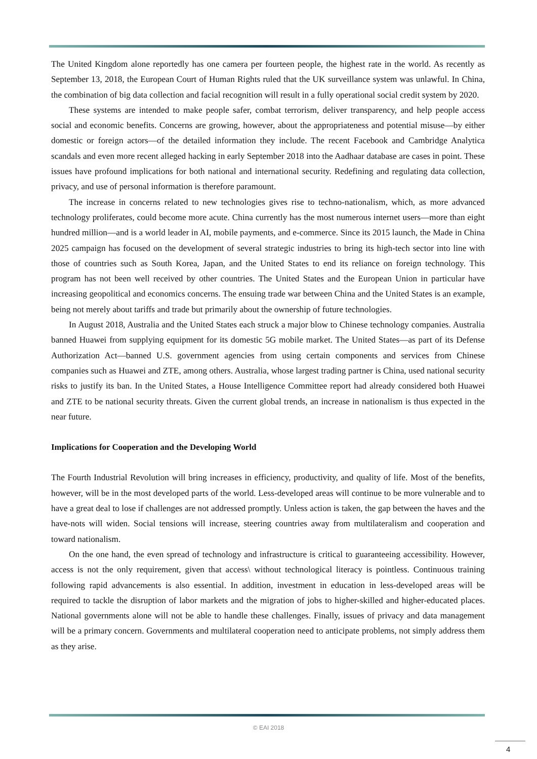The United Kingdom alone reportedly has one camera per fourteen people, the highest rate in the world. As recently as September 13, 2018, the European Court of Human Rights ruled that the UK surveillance system was unlawful. In China, the combination of big data collection and facial recognition will result in a fully operational social credit system by 2020.
These systems are intended to make people safer, combat terrorism, deliver transparency, and help people access social and economic benefits. Concerns are growing, however, about the appropriateness and potential misuse—by either domestic or foreign actors—of the detailed information they include. The recent Facebook and Cambridge Analytica scandals and even more recent alleged hacking in early September 2018 into the Aadhaar database are cases in point. These issues have profound implications for both national and international security. Redefining and regulating data collection, privacy, and use of personal information is therefore paramount.
The increase in concerns related to new technologies gives rise to techno-nationalism, which, as more advanced technology proliferates, could become more acute. China currently has the most numerous internet users—more than eight hundred million—and is a world leader in AI, mobile payments, and e-commerce. Since its 2015 launch, the Made in China 2025 campaign has focused on the development of several strategic industries to bring its high-tech sector into line with those of countries such as South Korea, Japan, and the United States to end its reliance on foreign technology. This program has not been well received by other countries. The United States and the European Union in particular have increasing geopolitical and economics concerns. The ensuing trade war between China and the United States is an example, being not merely about tariffs and trade but primarily about the ownership of future technologies.
In August 2018, Australia and the United States each struck a major blow to Chinese technology companies. Australia banned Huawei from supplying equipment for its domestic 5G mobile market. The United States—as part of its Defense Authorization Act—banned U.S. government agencies from using certain components and services from Chinese companies such as Huawei and ZTE, among others. Australia, whose largest trading partner is China, used national security risks to justify its ban. In the United States, a House Intelligence Committee report had already considered both Huawei and ZTE to be national security threats. Given the current global trends, an increase in nationalism is thus expected in the near future.
Implications for Cooperation and the Developing World
The Fourth Industrial Revolution will bring increases in efficiency, productivity, and quality of life. Most of the benefits, however, will be in the most developed parts of the world. Less-developed areas will continue to be more vulnerable and to have a great deal to lose if challenges are not addressed promptly. Unless action is taken, the gap between the haves and the have-nots will widen. Social tensions will increase, steering countries away from multilateralism and cooperation and toward nationalism.
On the one hand, the even spread of technology and infrastructure is critical to guaranteeing accessibility. However, access is not the only requirement, given that access\ without technological literacy is pointless. Continuous training following rapid advancements is also essential. In addition, investment in education in less-developed areas will be required to tackle the disruption of labor markets and the migration of jobs to higher-skilled and higher-educated places. National governments alone will not be able to handle these challenges. Finally, issues of privacy and data management will be a primary concern. Governments and multilateral cooperation need to anticipate problems, not simply address them as they arise.
© EAI 2018
4